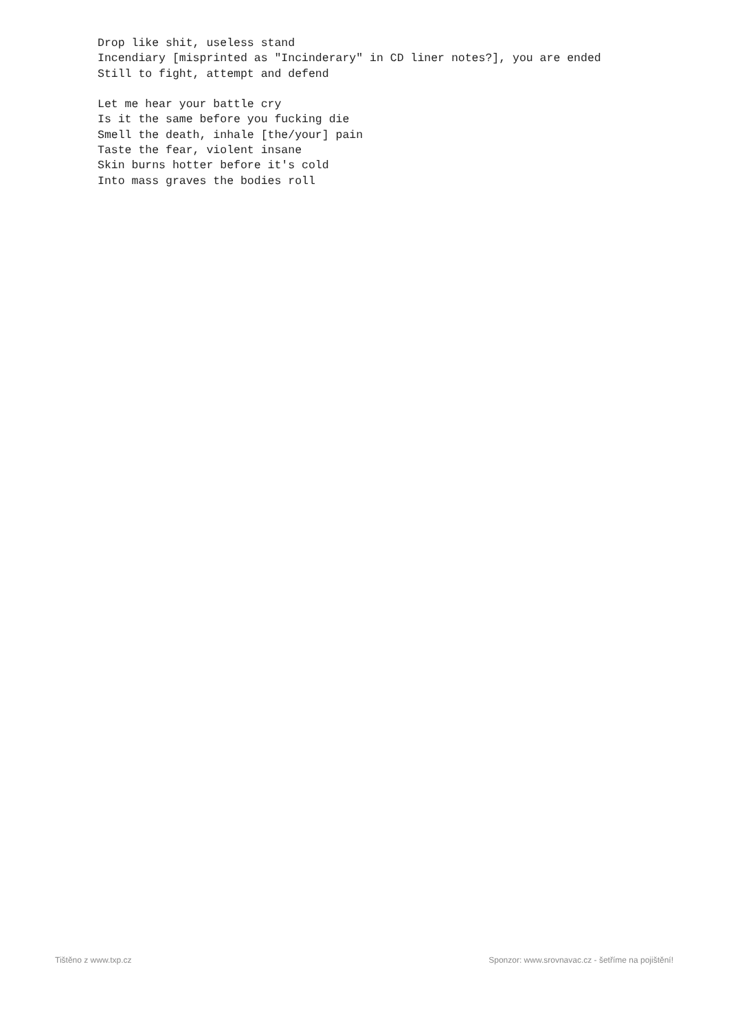Drop like shit, useless stand
Incendiary [misprinted as "Incinderary" in CD liner notes?], you are ended
Still to fight, attempt and defend

Let me hear your battle cry
Is it the same before you fucking die
Smell the death, inhale [the/your] pain
Taste the fear, violent insane
Skin burns hotter before it's cold
Into mass graves the bodies roll
Tištěno z www.txp.cz Sponzor: www.srovnavac.cz - šetříme na pojištění!